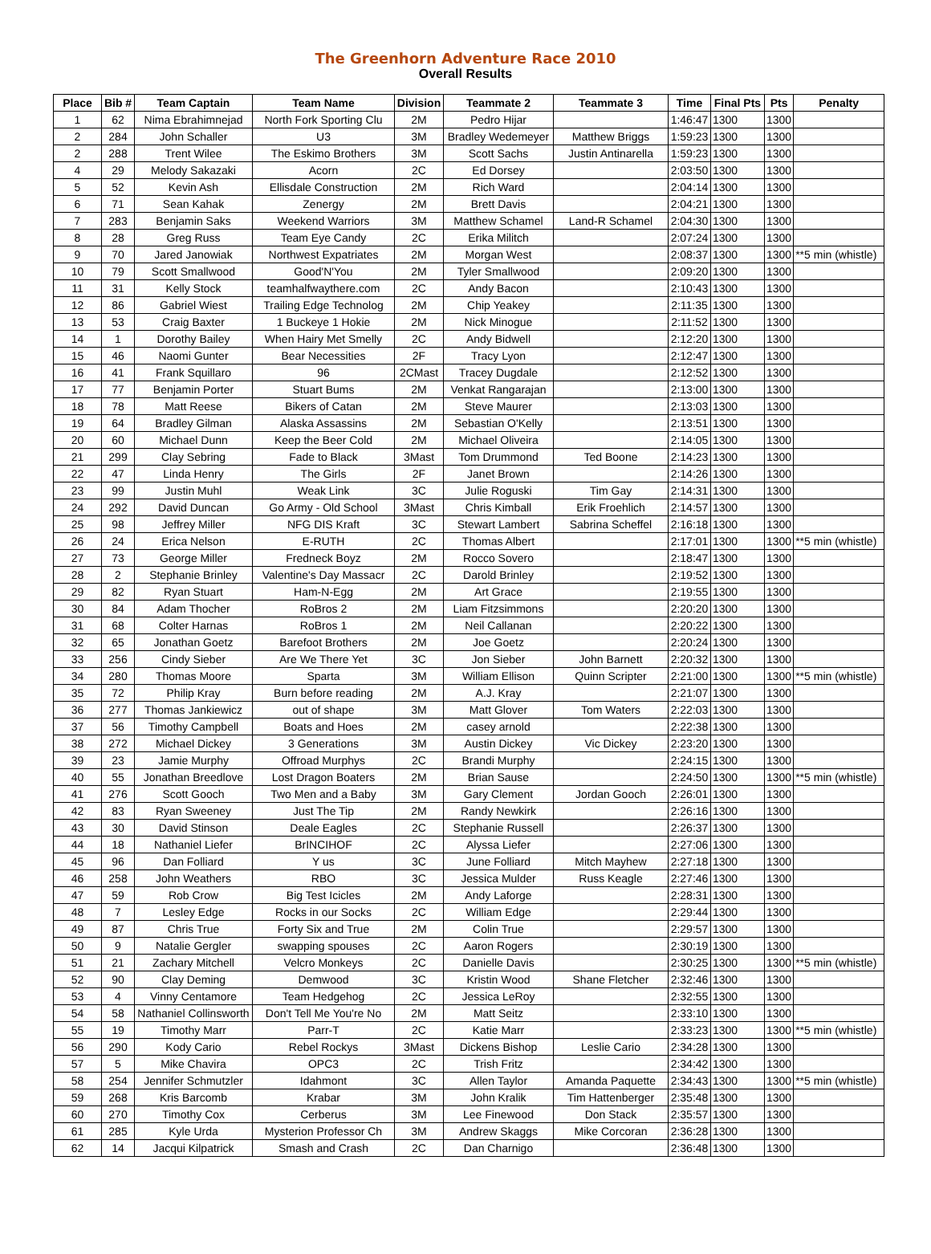The Greenhorn Adventure Race 2010
Overall Results
| Place | Bib # | Team Captain | Team Name | Division | Teammate 2 | Teammate 3 | Time | Final Pts | Pts | Penalty |
| --- | --- | --- | --- | --- | --- | --- | --- | --- | --- | --- |
| 1 | 62 | Nima Ebrahimnejad | North Fork Sporting Clu | 2M | Pedro Hijar | | 1:46:47 | 1300 | 1300 | |
| 2 | 284 | John Schaller | U3 | 3M | Bradley Wedemeyer | Matthew Briggs | 1:59:23 | 1300 | 1300 | |
| 2 | 288 | Trent Wilee | The Eskimo Brothers | 3M | Scott Sachs | Justin Antinarella | 1:59:23 | 1300 | 1300 | |
| 4 | 29 | Melody Sakazaki | Acorn | 2C | Ed Dorsey | | 2:03:50 | 1300 | 1300 | |
| 5 | 52 | Kevin Ash | Ellisdale Construction | 2M | Rich Ward | | 2:04:14 | 1300 | 1300 | |
| 6 | 71 | Sean Kahak | Zenergy | 2M | Brett Davis | | 2:04:21 | 1300 | 1300 | |
| 7 | 283 | Benjamin Saks | Weekend Warriors | 3M | Matthew Schamel | Land-R Schamel | 2:04:30 | 1300 | 1300 | |
| 8 | 28 | Greg Russ | Team Eye Candy | 2C | Erika Militch | | 2:07:24 | 1300 | 1300 | |
| 9 | 70 | Jared Janowiak | Northwest Expatriates | 2M | Morgan West | | 2:08:37 | 1300 | 1300 | **5 min (whistle) |
| 10 | 79 | Scott Smallwood | Good'N'You | 2M | Tyler Smallwood | | 2:09:20 | 1300 | 1300 | |
| 11 | 31 | Kelly Stock | teamhalfwaythere.com | 2C | Andy Bacon | | 2:10:43 | 1300 | 1300 | |
| 12 | 86 | Gabriel Wiest | Trailing Edge Technolog | 2M | Chip Yeakey | | 2:11:35 | 1300 | 1300 | |
| 13 | 53 | Craig Baxter | 1 Buckeye 1 Hokie | 2M | Nick Minogue | | 2:11:52 | 1300 | 1300 | |
| 14 | 1 | Dorothy Bailey | When Hairy Met Smelly | 2C | Andy Bidwell | | 2:12:20 | 1300 | 1300 | |
| 15 | 46 | Naomi Gunter | Bear Necessities | 2F | Tracy Lyon | | 2:12:47 | 1300 | 1300 | |
| 16 | 41 | Frank Squillaro | 96 | 2CMast | Tracey Dugdale | | 2:12:52 | 1300 | 1300 | |
| 17 | 77 | Benjamin Porter | Stuart Bums | 2M | Venkat Rangarajan | | 2:13:00 | 1300 | 1300 | |
| 18 | 78 | Matt Reese | Bikers of Catan | 2M | Steve Maurer | | 2:13:03 | 1300 | 1300 | |
| 19 | 64 | Bradley Gilman | Alaska Assassins | 2M | Sebastian O'Kelly | | 2:13:51 | 1300 | 1300 | |
| 20 | 60 | Michael Dunn | Keep the Beer Cold | 2M | Michael Oliveira | | 2:14:05 | 1300 | 1300 | |
| 21 | 299 | Clay Sebring | Fade to Black | 3Mast | Tom Drummond | Ted Boone | 2:14:23 | 1300 | 1300 | |
| 22 | 47 | Linda Henry | The Girls | 2F | Janet Brown | | 2:14:26 | 1300 | 1300 | |
| 23 | 99 | Justin Muhl | Weak Link | 3C | Julie Roguski | Tim Gay | 2:14:31 | 1300 | 1300 | |
| 24 | 292 | David Duncan | Go Army - Old School | 3Mast | Chris Kimball | Erik Froehlich | 2:14:57 | 1300 | 1300 | |
| 25 | 98 | Jeffrey Miller | NFG DIS Kraft | 3C | Stewart Lambert | Sabrina Scheffel | 2:16:18 | 1300 | 1300 | |
| 26 | 24 | Erica Nelson | E-RUTH | 2C | Thomas Albert | | 2:17:01 | 1300 | 1300 | **5 min (whistle) |
| 27 | 73 | George Miller | Fredneck Boyz | 2M | Rocco Sovero | | 2:18:47 | 1300 | 1300 | |
| 28 | 2 | Stephanie Brinley | Valentine's Day Massacr | 2C | Darold Brinley | | 2:19:52 | 1300 | 1300 | |
| 29 | 82 | Ryan Stuart | Ham-N-Egg | 2M | Art Grace | | 2:19:55 | 1300 | 1300 | |
| 30 | 84 | Adam Thocher | RoBros 2 | 2M | Liam Fitzsimmons | | 2:20:20 | 1300 | 1300 | |
| 31 | 68 | Colter Harnas | RoBros 1 | 2M | Neil Callanan | | 2:20:22 | 1300 | 1300 | |
| 32 | 65 | Jonathan Goetz | Barefoot Brothers | 2M | Joe Goetz | | 2:20:24 | 1300 | 1300 | |
| 33 | 256 | Cindy Sieber | Are We There Yet | 3C | Jon Sieber | John Barnett | 2:20:32 | 1300 | 1300 | |
| 34 | 280 | Thomas Moore | Sparta | 3M | William Ellison | Quinn Scripter | 2:21:00 | 1300 | 1300 | **5 min (whistle) |
| 35 | 72 | Philip Kray | Burn before reading | 2M | A.J. Kray | | 2:21:07 | 1300 | 1300 | |
| 36 | 277 | Thomas Jankiewicz | out of shape | 3M | Matt Glover | Tom Waters | 2:22:03 | 1300 | 1300 | |
| 37 | 56 | Timothy Campbell | Boats and Hoes | 2M | casey arnold | | 2:22:38 | 1300 | 1300 | |
| 38 | 272 | Michael Dickey | 3 Generations | 3M | Austin Dickey | Vic Dickey | 2:23:20 | 1300 | 1300 | |
| 39 | 23 | Jamie Murphy | Offroad Murphys | 2C | Brandi Murphy | | 2:24:15 | 1300 | 1300 | |
| 40 | 55 | Jonathan Breedlove | Lost Dragon Boaters | 2M | Brian Sause | | 2:24:50 | 1300 | 1300 | **5 min (whistle) |
| 41 | 276 | Scott Gooch | Two Men and a Baby | 3M | Gary Clement | Jordan Gooch | 2:26:01 | 1300 | 1300 | |
| 42 | 83 | Ryan Sweeney | Just The Tip | 2M | Randy Newkirk | | 2:26:16 | 1300 | 1300 | |
| 43 | 30 | David Stinson | Deale Eagles | 2C | Stephanie Russell | | 2:26:37 | 1300 | 1300 | |
| 44 | 18 | Nathaniel Liefer | BrINCIHOF | 2C | Alyssa Liefer | | 2:27:06 | 1300 | 1300 | |
| 45 | 96 | Dan Folliard | Y us | 3C | June Folliard | Mitch Mayhew | 2:27:18 | 1300 | 1300 | |
| 46 | 258 | John Weathers | RBO | 3C | Jessica Mulder | Russ Keagle | 2:27:46 | 1300 | 1300 | |
| 47 | 59 | Rob Crow | Big Test Icicles | 2M | Andy Laforge | | 2:28:31 | 1300 | 1300 | |
| 48 | 7 | Lesley Edge | Rocks in our Socks | 2C | William Edge | | 2:29:44 | 1300 | 1300 | |
| 49 | 87 | Chris True | Forty Six and True | 2M | Colin True | | 2:29:57 | 1300 | 1300 | |
| 50 | 9 | Natalie Gergler | swapping spouses | 2C | Aaron Rogers | | 2:30:19 | 1300 | 1300 | |
| 51 | 21 | Zachary Mitchell | Velcro Monkeys | 2C | Danielle Davis | | 2:30:25 | 1300 | 1300 | **5 min (whistle) |
| 52 | 90 | Clay Deming | Demwood | 3C | Kristin Wood | Shane Fletcher | 2:32:46 | 1300 | 1300 | |
| 53 | 4 | Vinny Centamore | Team Hedgehog | 2C | Jessica LeRoy | | 2:32:55 | 1300 | 1300 | |
| 54 | 58 | Nathaniel Collinsworth | Don't Tell Me You're No | 2M | Matt Seitz | | 2:33:10 | 1300 | 1300 | |
| 55 | 19 | Timothy Marr | Parr-T | 2C | Katie Marr | | 2:33:23 | 1300 | 1300 | **5 min (whistle) |
| 56 | 290 | Kody Cario | Rebel Rockys | 3Mast | Dickens Bishop | Leslie Cario | 2:34:28 | 1300 | 1300 | |
| 57 | 5 | Mike Chavira | OPC3 | 2C | Trish Fritz | | 2:34:42 | 1300 | 1300 | |
| 58 | 254 | Jennifer Schmutzler | Idahmont | 3C | Allen Taylor | Amanda Paquette | 2:34:43 | 1300 | 1300 | **5 min (whistle) |
| 59 | 268 | Kris Barcomb | Krabar | 3M | John Kralik | Tim Hattenberger | 2:35:48 | 1300 | 1300 | |
| 60 | 270 | Timothy Cox | Cerberus | 3M | Lee Finewood | Don Stack | 2:35:57 | 1300 | 1300 | |
| 61 | 285 | Kyle Urda | Mysterion Professor Ch | 3M | Andrew Skaggs | Mike Corcoran | 2:36:28 | 1300 | 1300 | |
| 62 | 14 | Jacqui Kilpatrick | Smash and Crash | 2C | Dan Charnigo | | 2:36:48 | 1300 | 1300 | |